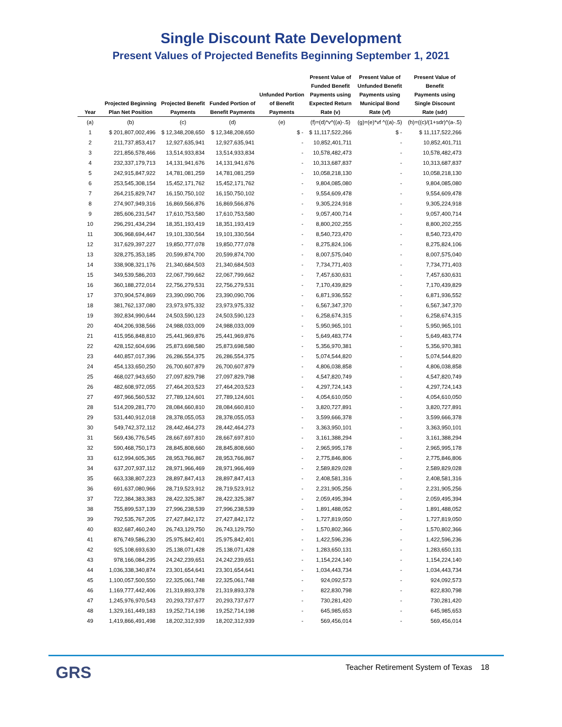Single Discount Rate Development
Present Values of Projected Benefits Beginning September 1, 2021
| Year | Projected Beginning Plan Net Position | Projected Benefit Payments | Funded Portion of Benefit Payments | Unfunded Portion of Benefit Payments | Present Value of Funded Benefit Payments using Expected Return Rate (v) | Present Value of Unfunded Benefit Payments using Municipal Bond Rate (vf) | Present Value of Benefit Payments using Single Discount Rate (sdr) |
| --- | --- | --- | --- | --- | --- | --- | --- |
| (a) | (b) | (c) | (d) | (e) | (f)=(d)*v^((a)-.5) | (g)=(e)*vf ^((a)-.5) | (h)=((c)/(1+sdr)^(a-.5) |
| 1 | $ 201,807,002,496 | $ 12,348,208,650 | $ 12,348,208,650 | $ - | $ 11,117,522,266 | $ - | $ 11,117,522,266 |
| 2 | 211,737,853,417 | 12,927,635,941 | 12,927,635,941 | - | 10,852,401,711 | - | 10,852,401,711 |
| 3 | 221,856,578,466 | 13,514,933,834 | 13,514,933,834 | - | 10,578,482,473 | - | 10,578,482,473 |
| 4 | 232,337,179,713 | 14,131,941,676 | 14,131,941,676 | - | 10,313,687,837 | - | 10,313,687,837 |
| 5 | 242,915,847,922 | 14,781,081,259 | 14,781,081,259 | - | 10,058,218,130 | - | 10,058,218,130 |
| 6 | 253,545,308,154 | 15,452,171,762 | 15,452,171,762 | - | 9,804,085,080 | - | 9,804,085,080 |
| 7 | 264,215,829,747 | 16,150,750,102 | 16,150,750,102 | - | 9,554,609,478 | - | 9,554,609,478 |
| 8 | 274,907,949,316 | 16,869,566,876 | 16,869,566,876 | - | 9,305,224,918 | - | 9,305,224,918 |
| 9 | 285,606,231,547 | 17,610,753,580 | 17,610,753,580 | - | 9,057,400,714 | - | 9,057,400,714 |
| 10 | 296,291,434,294 | 18,351,193,419 | 18,351,193,419 | - | 8,800,202,255 | - | 8,800,202,255 |
| 11 | 306,968,694,447 | 19,101,330,564 | 19,101,330,564 | - | 8,540,723,470 | - | 8,540,723,470 |
| 12 | 317,629,397,227 | 19,850,777,078 | 19,850,777,078 | - | 8,275,824,106 | - | 8,275,824,106 |
| 13 | 328,275,353,185 | 20,599,874,700 | 20,599,874,700 | - | 8,007,575,040 | - | 8,007,575,040 |
| 14 | 338,908,321,176 | 21,340,684,503 | 21,340,684,503 | - | 7,734,771,403 | - | 7,734,771,403 |
| 15 | 349,539,586,203 | 22,067,799,662 | 22,067,799,662 | - | 7,457,630,631 | - | 7,457,630,631 |
| 16 | 360,188,272,014 | 22,756,279,531 | 22,756,279,531 | - | 7,170,439,829 | - | 7,170,439,829 |
| 17 | 370,904,574,869 | 23,390,090,706 | 23,390,090,706 | - | 6,871,936,552 | - | 6,871,936,552 |
| 18 | 381,762,137,080 | 23,973,975,332 | 23,973,975,332 | - | 6,567,347,370 | - | 6,567,347,370 |
| 19 | 392,834,990,644 | 24,503,590,123 | 24,503,590,123 | - | 6,258,674,315 | - | 6,258,674,315 |
| 20 | 404,206,938,566 | 24,988,033,009 | 24,988,033,009 | - | 5,950,965,101 | - | 5,950,965,101 |
| 21 | 415,956,848,810 | 25,441,969,876 | 25,441,969,876 | - | 5,649,483,774 | - | 5,649,483,774 |
| 22 | 428,152,604,696 | 25,873,698,580 | 25,873,698,580 | - | 5,356,970,381 | - | 5,356,970,381 |
| 23 | 440,857,017,396 | 26,286,554,375 | 26,286,554,375 | - | 5,074,544,820 | - | 5,074,544,820 |
| 24 | 454,133,650,250 | 26,700,607,879 | 26,700,607,879 | - | 4,806,038,858 | - | 4,806,038,858 |
| 25 | 468,027,943,650 | 27,097,829,798 | 27,097,829,798 | - | 4,547,820,749 | - | 4,547,820,749 |
| 26 | 482,608,972,055 | 27,464,203,523 | 27,464,203,523 | - | 4,297,724,143 | - | 4,297,724,143 |
| 27 | 497,966,560,532 | 27,789,124,601 | 27,789,124,601 | - | 4,054,610,050 | - | 4,054,610,050 |
| 28 | 514,209,281,770 | 28,084,660,810 | 28,084,660,810 | - | 3,820,727,891 | - | 3,820,727,891 |
| 29 | 531,440,912,018 | 28,378,055,053 | 28,378,055,053 | - | 3,599,666,378 | - | 3,599,666,378 |
| 30 | 549,742,372,112 | 28,442,464,273 | 28,442,464,273 | - | 3,363,950,101 | - | 3,363,950,101 |
| 31 | 569,436,776,545 | 28,667,697,810 | 28,667,697,810 | - | 3,161,388,294 | - | 3,161,388,294 |
| 32 | 590,468,750,173 | 28,845,808,660 | 28,845,808,660 | - | 2,965,995,178 | - | 2,965,995,178 |
| 33 | 612,994,605,365 | 28,953,766,867 | 28,953,766,867 | - | 2,775,846,806 | - | 2,775,846,806 |
| 34 | 637,207,937,112 | 28,971,966,469 | 28,971,966,469 | - | 2,589,829,028 | - | 2,589,829,028 |
| 35 | 663,338,807,223 | 28,897,847,413 | 28,897,847,413 | - | 2,408,581,316 | - | 2,408,581,316 |
| 36 | 691,637,080,966 | 28,719,523,912 | 28,719,523,912 | - | 2,231,905,256 | - | 2,231,905,256 |
| 37 | 722,384,383,383 | 28,422,325,387 | 28,422,325,387 | - | 2,059,495,394 | - | 2,059,495,394 |
| 38 | 755,899,537,139 | 27,996,238,539 | 27,996,238,539 | - | 1,891,488,052 | - | 1,891,488,052 |
| 39 | 792,535,767,205 | 27,427,842,172 | 27,427,842,172 | - | 1,727,819,050 | - | 1,727,819,050 |
| 40 | 832,687,460,240 | 26,743,129,750 | 26,743,129,750 | - | 1,570,802,366 | - | 1,570,802,366 |
| 41 | 876,749,586,230 | 25,975,842,401 | 25,975,842,401 | - | 1,422,596,236 | - | 1,422,596,236 |
| 42 | 925,108,693,630 | 25,138,071,428 | 25,138,071,428 | - | 1,283,650,131 | - | 1,283,650,131 |
| 43 | 978,166,084,295 | 24,242,239,651 | 24,242,239,651 | - | 1,154,224,140 | - | 1,154,224,140 |
| 44 | 1,036,338,340,874 | 23,301,654,641 | 23,301,654,641 | - | 1,034,443,734 | - | 1,034,443,734 |
| 45 | 1,100,057,500,550 | 22,325,061,748 | 22,325,061,748 | - | 924,092,573 | - | 924,092,573 |
| 46 | 1,169,777,442,406 | 21,319,893,378 | 21,319,893,378 | - | 822,830,798 | - | 822,830,798 |
| 47 | 1,245,976,970,543 | 20,293,737,677 | 20,293,737,677 | - | 730,281,420 | - | 730,281,420 |
| 48 | 1,329,161,449,183 | 19,252,714,198 | 19,252,714,198 | - | 645,985,653 | - | 645,985,653 |
| 49 | 1,419,866,491,498 | 18,202,312,939 | 18,202,312,939 | - | 569,456,014 | - | 569,456,014 |
GRS Teacher Retirement System of Texas 18